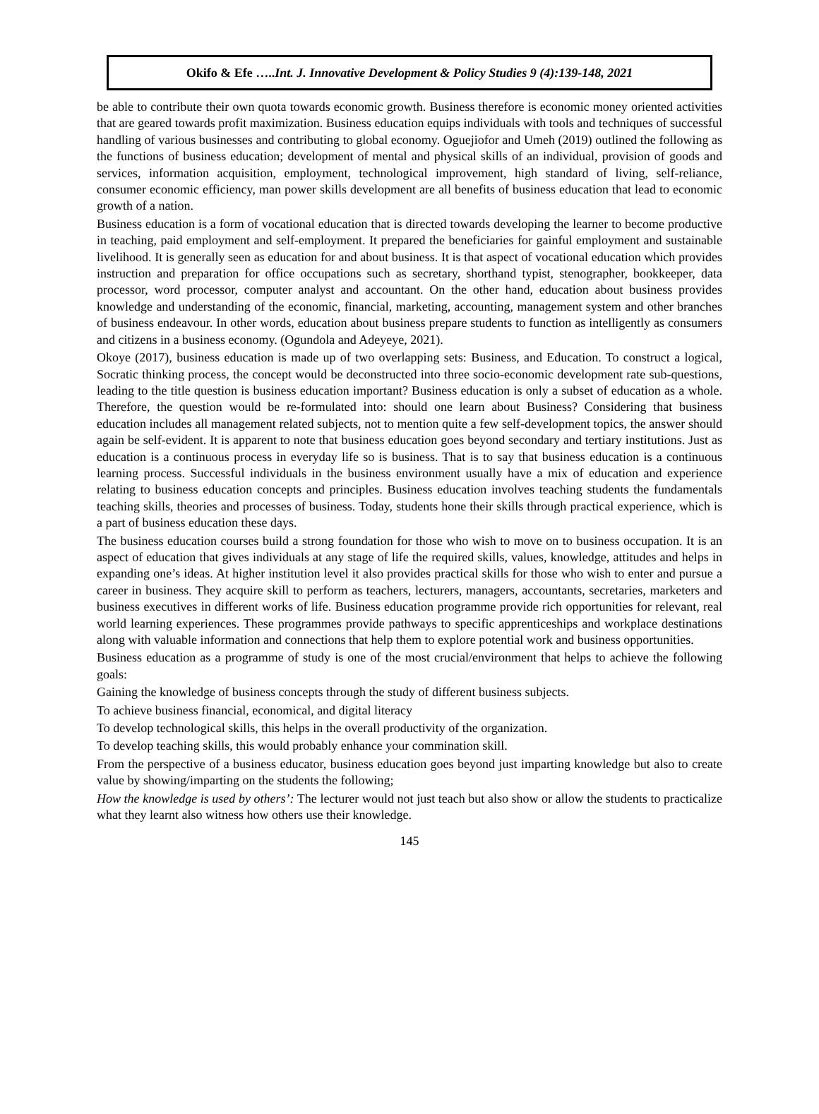Okifo & Efe …..Int. J. Innovative Development & Policy Studies 9 (4):139-148, 2021
be able to contribute their own quota towards economic growth. Business therefore is economic money oriented activities that are geared towards profit maximization. Business education equips individuals with tools and techniques of successful handling of various businesses and contributing to global economy. Oguejiofor and Umeh (2019) outlined the following as the functions of business education; development of mental and physical skills of an individual, provision of goods and services, information acquisition, employment, technological improvement, high standard of living, self-reliance, consumer economic efficiency, man power skills development are all benefits of business education that lead to economic growth of a nation.
Business education is a form of vocational education that is directed towards developing the learner to become productive in teaching, paid employment and self-employment. It prepared the beneficiaries for gainful employment and sustainable livelihood. It is generally seen as education for and about business. It is that aspect of vocational education which provides instruction and preparation for office occupations such as secretary, shorthand typist, stenographer, bookkeeper, data processor, word processor, computer analyst and accountant. On the other hand, education about business provides knowledge and understanding of the economic, financial, marketing, accounting, management system and other branches of business endeavour. In other words, education about business prepare students to function as intelligently as consumers and citizens in a business economy. (Ogundola and Adeyeye, 2021).
Okoye (2017), business education is made up of two overlapping sets: Business, and Education. To construct a logical, Socratic thinking process, the concept would be deconstructed into three socio-economic development rate sub-questions, leading to the title question is business education important? Business education is only a subset of education as a whole. Therefore, the question would be re-formulated into: should one learn about Business? Considering that business education includes all management related subjects, not to mention quite a few self-development topics, the answer should again be self-evident. It is apparent to note that business education goes beyond secondary and tertiary institutions. Just as education is a continuous process in everyday life so is business. That is to say that business education is a continuous learning process. Successful individuals in the business environment usually have a mix of education and experience relating to business education concepts and principles. Business education involves teaching students the fundamentals teaching skills, theories and processes of business. Today, students hone their skills through practical experience, which is a part of business education these days.
The business education courses build a strong foundation for those who wish to move on to business occupation. It is an aspect of education that gives individuals at any stage of life the required skills, values, knowledge, attitudes and helps in expanding one’s ideas. At higher institution level it also provides practical skills for those who wish to enter and pursue a career in business. They acquire skill to perform as teachers, lecturers, managers, accountants, secretaries, marketers and business executives in different works of life. Business education programme provide rich opportunities for relevant, real world learning experiences. These programmes provide pathways to specific apprenticeships and workplace destinations along with valuable information and connections that help them to explore potential work and business opportunities.
Business education as a programme of study is one of the most crucial/environment that helps to achieve the following goals:
Gaining the knowledge of business concepts through the study of different business subjects.
To achieve business financial, economical, and digital literacy
To develop technological skills, this helps in the overall productivity of the organization.
To develop teaching skills, this would probably enhance your commination skill.
From the perspective of a business educator, business education goes beyond just imparting knowledge but also to create value by showing/imparting on the students the following;
How the knowledge is used by others’: The lecturer would not just teach but also show or allow the students to practicalize what they learnt also witness how others use their knowledge.
145